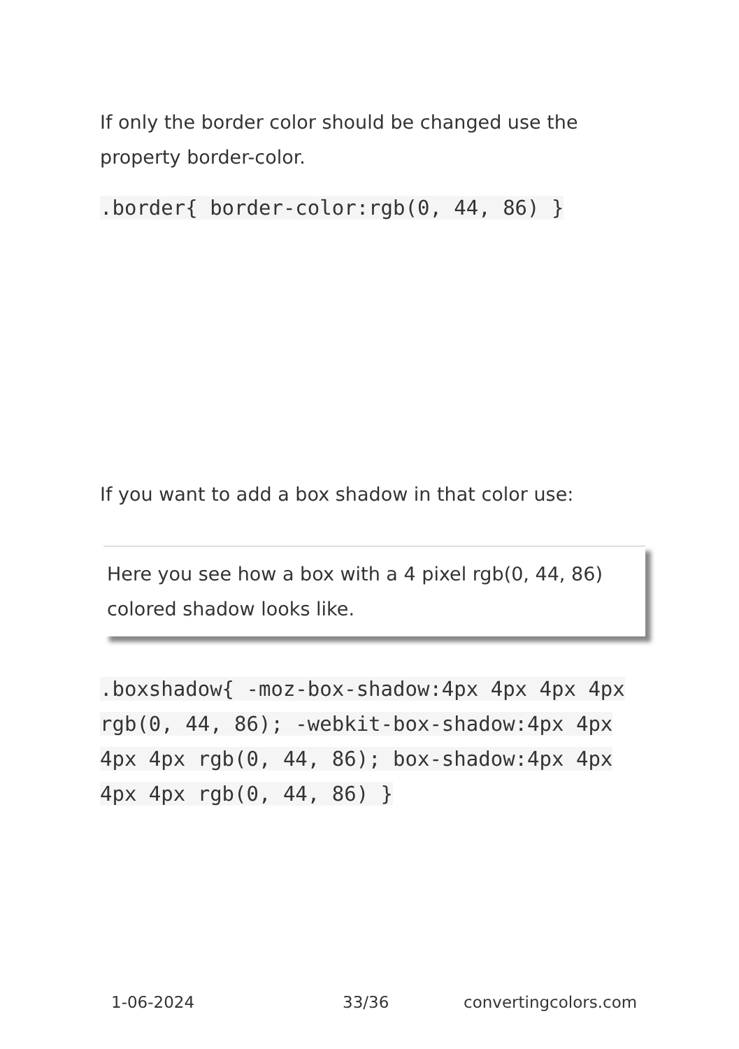If only the border color should be changed use the property border-color.
.border{ border-color:rgb(0, 44, 86) }
If you want to add a box shadow in that color use:
Here you see how a box with a 4 pixel rgb(0, 44, 86) colored shadow looks like.
.boxshadow{ -moz-box-shadow:4px 4px 4px 4px rgb(0, 44, 86); -webkit-box-shadow:4px 4px 4px 4px rgb(0, 44, 86); box-shadow:4px 4px 4px 4px rgb(0, 44, 86) }
1-06-2024 33/36 convertingcolors.com